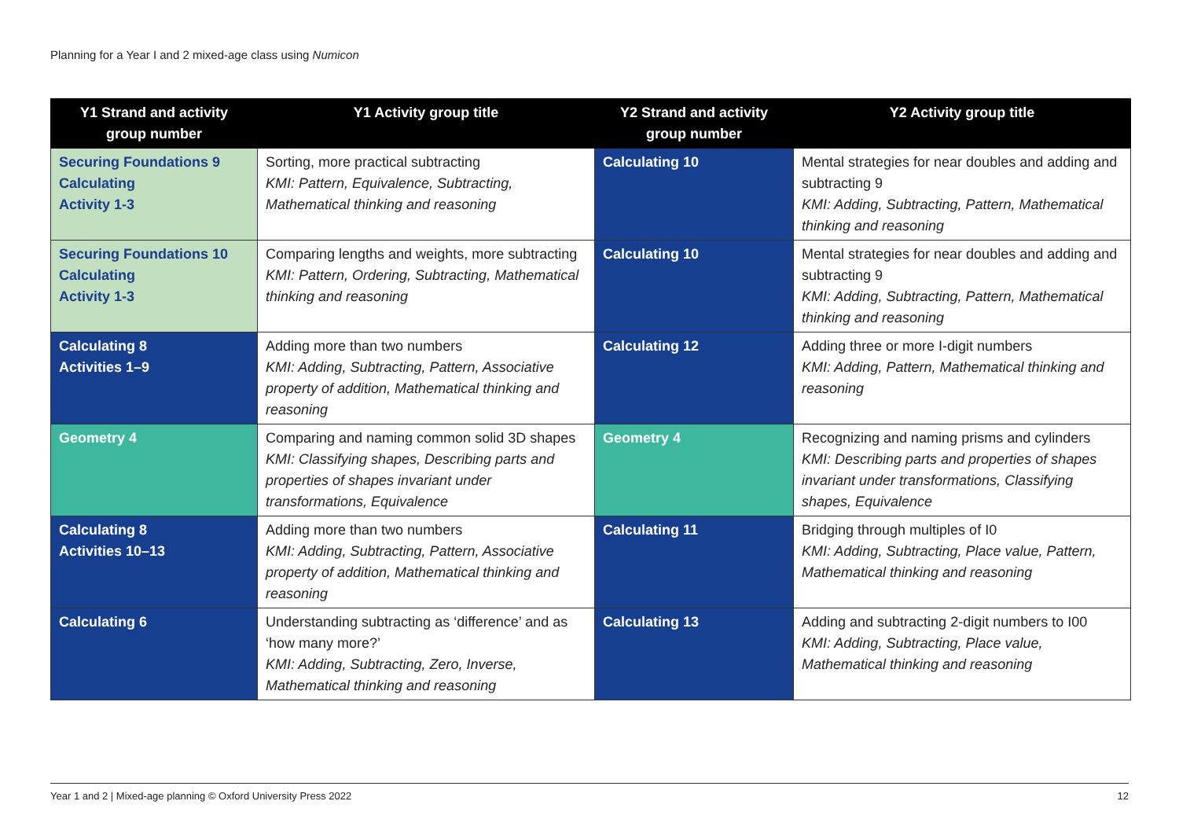Planning for a Year I and 2 mixed-age class using Numicon
| Y1 Strand and activity group number | Y1 Activity group title | Y2 Strand and activity group number | Y2 Activity group title |
| --- | --- | --- | --- |
| Securing Foundations 9 Calculating Activity 1-3 | Sorting, more practical subtracting KMI: Pattern, Equivalence, Subtracting, Mathematical thinking and reasoning | Calculating 10 | Mental strategies for near doubles and adding and subtracting 9 KMI: Adding, Subtracting, Pattern, Mathematical thinking and reasoning |
| Securing Foundations 10 Calculating Activity 1-3 | Comparing lengths and weights, more subtracting KMI: Pattern, Ordering, Subtracting, Mathematical thinking and reasoning | Calculating 10 | Mental strategies for near doubles and adding and subtracting 9 KMI: Adding, Subtracting, Pattern, Mathematical thinking and reasoning |
| Calculating 8 Activities 1–9 | Adding more than two numbers KMI: Adding, Subtracting, Pattern, Associative property of addition, Mathematical thinking and reasoning | Calculating 12 | Adding three or more I-digit numbers KMI: Adding, Pattern, Mathematical thinking and reasoning |
| Geometry 4 | Comparing and naming common solid 3D shapes KMI: Classifying shapes, Describing parts and properties of shapes invariant under transformations, Equivalence | Geometry 4 | Recognizing and naming prisms and cylinders KMI: Describing parts and properties of shapes invariant under transformations, Classifying shapes, Equivalence |
| Calculating 8 Activities 10–13 | Adding more than two numbers KMI: Adding, Subtracting, Pattern, Associative property of addition, Mathematical thinking and reasoning | Calculating 11 | Bridging through multiples of I0 KMI: Adding, Subtracting, Place value, Pattern, Mathematical thinking and reasoning |
| Calculating 6 | Understanding subtracting as ‘difference’ and as ‘how many more?’ KMI: Adding, Subtracting, Zero, Inverse, Mathematical thinking and reasoning | Calculating 13 | Adding and subtracting 2-digit numbers to I00 KMI: Adding, Subtracting, Place value, Mathematical thinking and reasoning |
Year 1 and 2 | Mixed-age planning © Oxford University Press 2022 12